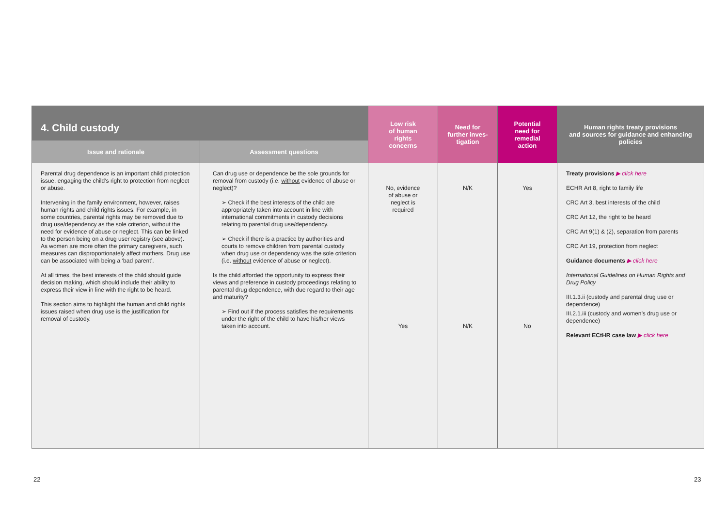| 4. Child custody | | Low risk of human rights concerns | Need for further inves- tigation | Potential need for remedial action | Human rights treaty provisions and sources for guidance and enhancing policies |
| --- | --- | --- | --- | --- | --- |
| Issue and rationale | Assessment questions | | | | |
| Parental drug dependence is an important child protection issue, engaging the child’s right to protection from neglect or abuse. Intervening in the family environment, however, raises human rights and child rights issues. For example, in some countries, parental rights may be removed due to drug use/dependency as the sole criterion, without the need for evidence of abuse or neglect. This can be linked to the person being on a drug user registry (see above). As women are more often the primary caregivers, such measures can disproportionately affect mothers. Drug use can be associated with being a ‘bad parent’. At all times, the best interests of the child should guide decision making, which should include their ability to express their view in line with the right to be heard. This section aims to highlight the human and child rights issues raised when drug use is the justification for removal of custody. | Can drug use or dependence be the sole grounds for removal from custody (i.e. without evidence of abuse or neglect)? ➢ Check if the best interests of the child are appropriately taken into account in line with international commitments in custody decisions relating to parental drug use/dependency. ➢ Check if there is a practice by authorities and courts to remove children from parental custody when drug use or dependency was the sole criterion (i.e. without evidence of abuse or neglect). Is the child afforded the opportunity to express their views and preference in custody proceedings relating to parental drug dependence, with due regard to their age and maturity? ➢ Find out if the process satisfies the requirements under the right of the child to have his/her views taken into account. | No, evidence of abuse or neglect is required Yes | N/K N/K | Yes No | Treaty provisions ▶ click here ECHR Art 8, right to family life CRC Art 3, best interests of the child CRC Art 12, the right to be heard CRC Art 9(1) & (2), separation from parents CRC Art 19, protection from neglect Guidance documents ▶ click here International Guidelines on Human Rights and Drug Policy III.1.3.ii (custody and parental drug use or dependence) III.2.1.iii (custody and women’s drug use or dependence) Relevant ECtHR case law ▶ click here |
22 23